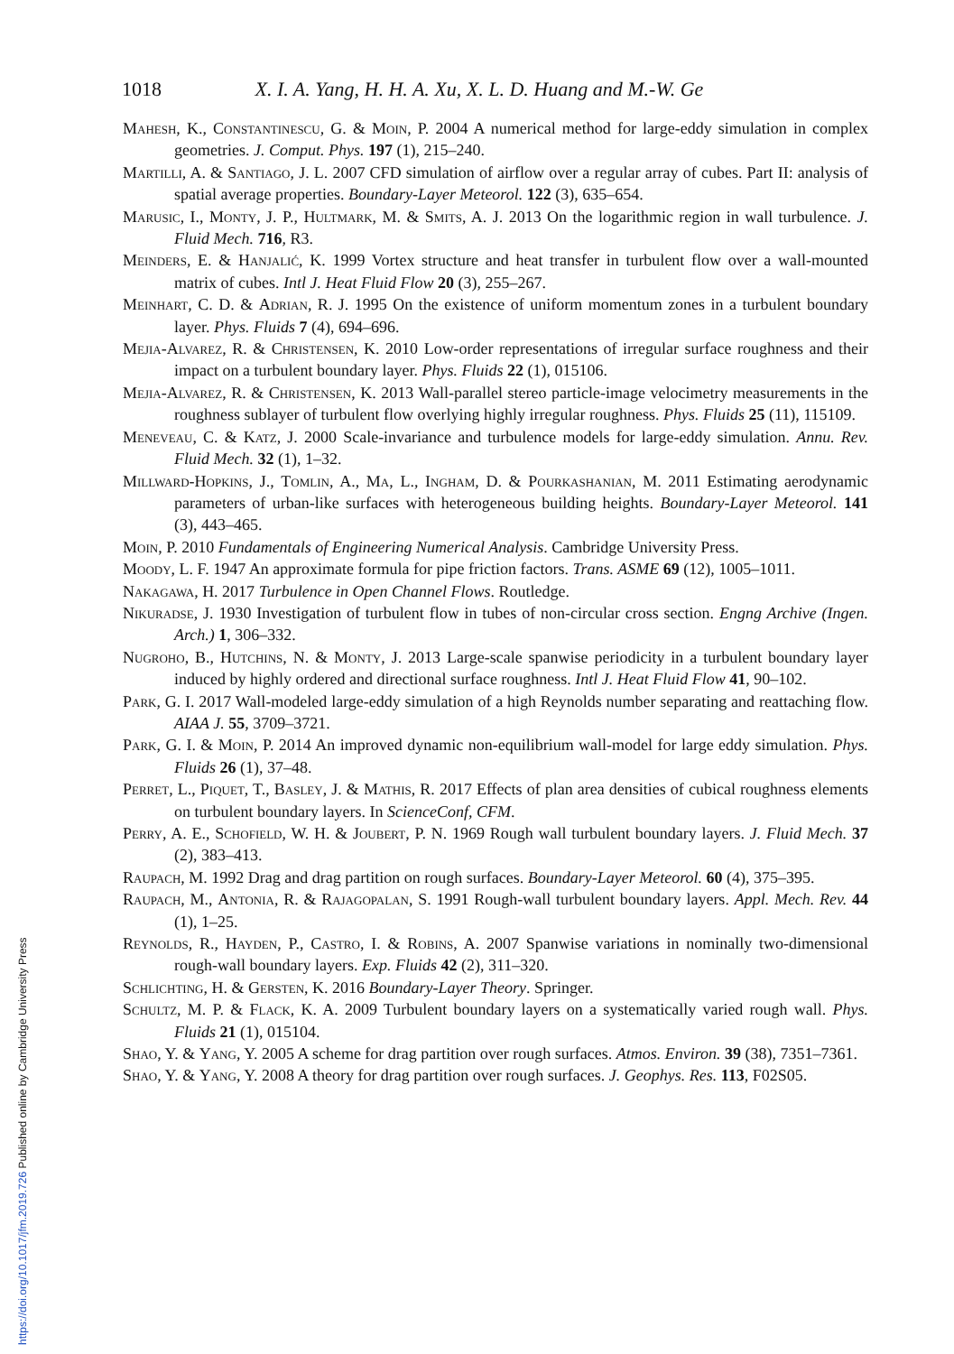1018 X. I. A. Yang, H. H. A. Xu, X. L. D. Huang and M.-W. Ge
Mahesh, K., Constantinescu, G. & Moin, P. 2004 A numerical method for large-eddy simulation in complex geometries. J. Comput. Phys. 197 (1), 215–240.
Martilli, A. & Santiago, J. L. 2007 CFD simulation of airflow over a regular array of cubes. Part II: analysis of spatial average properties. Boundary-Layer Meteorol. 122 (3), 635–654.
Marusic, I., Monty, J. P., Hultmark, M. & Smits, A. J. 2013 On the logarithmic region in wall turbulence. J. Fluid Mech. 716, R3.
Meinders, E. & Hanjalić, K. 1999 Vortex structure and heat transfer in turbulent flow over a wall-mounted matrix of cubes. Intl J. Heat Fluid Flow 20 (3), 255–267.
Meinhart, C. D. & Adrian, R. J. 1995 On the existence of uniform momentum zones in a turbulent boundary layer. Phys. Fluids 7 (4), 694–696.
Mejia-Alvarez, R. & Christensen, K. 2010 Low-order representations of irregular surface roughness and their impact on a turbulent boundary layer. Phys. Fluids 22 (1), 015106.
Mejia-Alvarez, R. & Christensen, K. 2013 Wall-parallel stereo particle-image velocimetry measurements in the roughness sublayer of turbulent flow overlying highly irregular roughness. Phys. Fluids 25 (11), 115109.
Meneveau, C. & Katz, J. 2000 Scale-invariance and turbulence models for large-eddy simulation. Annu. Rev. Fluid Mech. 32 (1), 1–32.
Millward-Hopkins, J., Tomlin, A., Ma, L., Ingham, D. & Pourkashanian, M. 2011 Estimating aerodynamic parameters of urban-like surfaces with heterogeneous building heights. Boundary-Layer Meteorol. 141 (3), 443–465.
Moin, P. 2010 Fundamentals of Engineering Numerical Analysis. Cambridge University Press.
Moody, L. F. 1947 An approximate formula for pipe friction factors. Trans. ASME 69 (12), 1005–1011.
Nakagawa, H. 2017 Turbulence in Open Channel Flows. Routledge.
Nikuradse, J. 1930 Investigation of turbulent flow in tubes of non-circular cross section. Engng Archive (Ingen. Arch.) 1, 306–332.
Nugroho, B., Hutchins, N. & Monty, J. 2013 Large-scale spanwise periodicity in a turbulent boundary layer induced by highly ordered and directional surface roughness. Intl J. Heat Fluid Flow 41, 90–102.
Park, G. I. 2017 Wall-modeled large-eddy simulation of a high Reynolds number separating and reattaching flow. AIAA J. 55, 3709–3721.
Park, G. I. & Moin, P. 2014 An improved dynamic non-equilibrium wall-model for large eddy simulation. Phys. Fluids 26 (1), 37–48.
Perret, L., Piquet, T., Basley, J. & Mathis, R. 2017 Effects of plan area densities of cubical roughness elements on turbulent boundary layers. In ScienceConf, CFM.
Perry, A. E., Schofield, W. H. & Joubert, P. N. 1969 Rough wall turbulent boundary layers. J. Fluid Mech. 37 (2), 383–413.
Raupach, M. 1992 Drag and drag partition on rough surfaces. Boundary-Layer Meteorol. 60 (4), 375–395.
Raupach, M., Antonia, R. & Rajagopalan, S. 1991 Rough-wall turbulent boundary layers. Appl. Mech. Rev. 44 (1), 1–25.
Reynolds, R., Hayden, P., Castro, I. & Robins, A. 2007 Spanwise variations in nominally two-dimensional rough-wall boundary layers. Exp. Fluids 42 (2), 311–320.
Schlichting, H. & Gersten, K. 2016 Boundary-Layer Theory. Springer.
Schultz, M. P. & Flack, K. A. 2009 Turbulent boundary layers on a systematically varied rough wall. Phys. Fluids 21 (1), 015104.
Shao, Y. & Yang, Y. 2005 A scheme for drag partition over rough surfaces. Atmos. Environ. 39 (38), 7351–7361.
Shao, Y. & Yang, Y. 2008 A theory for drag partition over rough surfaces. J. Geophys. Res. 113, F02S05.
https://doi.org/10.1017/jfm.2019.726 Published online by Cambridge University Press